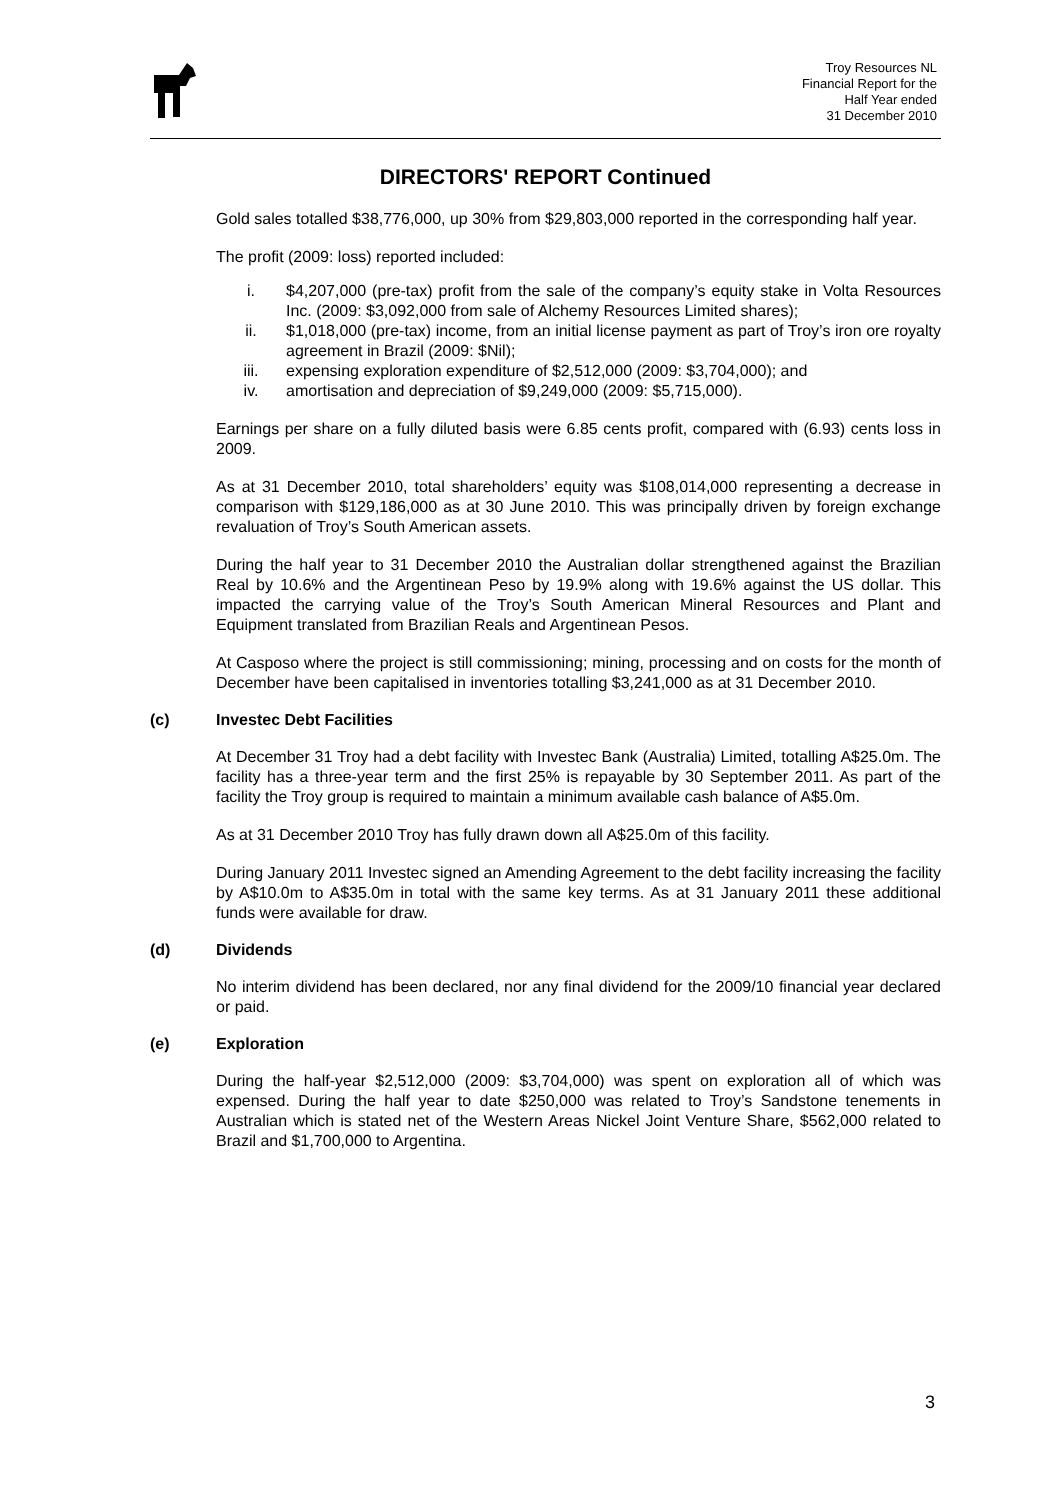Troy Resources NL
Financial Report for the
Half Year ended
31 December 2010
DIRECTORS' REPORT Continued
Gold sales totalled $38,776,000, up 30% from $29,803,000 reported in the corresponding half year.
The profit (2009: loss) reported included:
i. $4,207,000 (pre-tax) profit from the sale of the company’s equity stake in Volta Resources Inc. (2009: $3,092,000 from sale of Alchemy Resources Limited shares);
ii. $1,018,000 (pre-tax) income, from an initial license payment as part of Troy’s iron ore royalty agreement in Brazil (2009: $Nil);
iii. expensing exploration expenditure of $2,512,000 (2009: $3,704,000); and
iv. amortisation and depreciation of $9,249,000 (2009: $5,715,000).
Earnings per share on a fully diluted basis were 6.85 cents profit, compared with (6.93) cents loss in 2009.
As at 31 December 2010, total shareholders’ equity was $108,014,000 representing a decrease in comparison with $129,186,000 as at 30 June 2010. This was principally driven by foreign exchange revaluation of Troy’s South American assets.
During the half year to 31 December 2010 the Australian dollar strengthened against the Brazilian Real by 10.6% and the Argentinean Peso by 19.9% along with 19.6% against the US dollar. This impacted the carrying value of the Troy’s South American Mineral Resources and Plant and Equipment translated from Brazilian Reals and Argentinean Pesos.
At Casposo where the project is still commissioning; mining, processing and on costs for the month of December have been capitalised in inventories totalling $3,241,000 as at 31 December 2010.
(c) Investec Debt Facilities
At December 31 Troy had a debt facility with Investec Bank (Australia) Limited, totalling A$25.0m. The facility has a three-year term and the first 25% is repayable by 30 September 2011. As part of the facility the Troy group is required to maintain a minimum available cash balance of A$5.0m.
As at 31 December 2010 Troy has fully drawn down all A$25.0m of this facility.
During January 2011 Investec signed an Amending Agreement to the debt facility increasing the facility by A$10.0m to A$35.0m in total with the same key terms. As at 31 January 2011 these additional funds were available for draw.
(d) Dividends
No interim dividend has been declared, nor any final dividend for the 2009/10 financial year declared or paid.
(e) Exploration
During the half-year $2,512,000 (2009: $3,704,000) was spent on exploration all of which was expensed. During the half year to date $250,000 was related to Troy’s Sandstone tenements in Australian which is stated net of the Western Areas Nickel Joint Venture Share, $562,000 related to Brazil and $1,700,000 to Argentina.
3